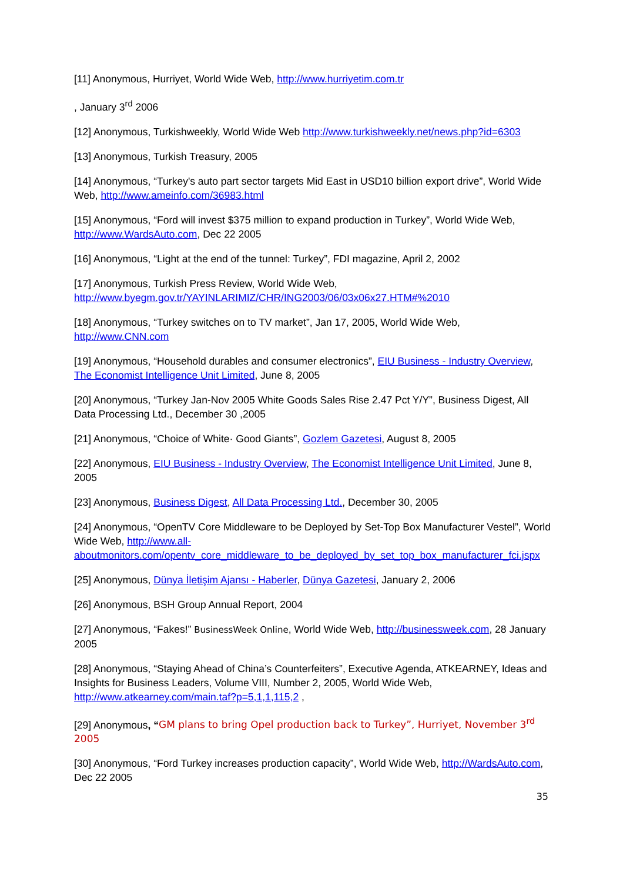[11] Anonymous, Hurriyet, World Wide Web, http://www.hurriyetim.com.tr
, January 3<sup>rd</sup> 2006
[12] Anonymous, Turkishweekly, World Wide Web http://www.turkishweekly.net/news.php?id=6303
[13] Anonymous, Turkish Treasury, 2005
[14] Anonymous, “Turkey's auto part sector targets Mid East in USD10 billion export drive”, World Wide Web, http://www.ameinfo.com/36983.html
[15] Anonymous, “Ford will invest $375 million to expand production in Turkey”, World Wide Web, http://www.WardsAuto.com, Dec 22 2005
[16] Anonymous, “Light at the end of the tunnel: Turkey”, FDI magazine, April 2, 2002
[17] Anonymous, Turkish Press Review, World Wide Web, http://www.byegm.gov.tr/YAYINLARIMIZ/CHR/ING2003/06/03x06x27.HTM#%2010
[18] Anonymous, “Turkey switches on to TV market”, Jan 17, 2005, World Wide Web, http://www.CNN.com
[19] Anonymous, “Household durables and consumer electronics”, EIU Business - Industry Overview, The Economist Intelligence Unit Limited, June 8, 2005
[20] Anonymous, “Turkey Jan-Nov 2005 White Goods Sales Rise 2.47 Pct Y/Y”, Business Digest, All Data Processing Ltd., December 30 ,2005
[21] Anonymous, “Choice of White· Good Giants”, Gozlem Gazetesi, August 8, 2005
[22] Anonymous, EIU Business - Industry Overview, The Economist Intelligence Unit Limited, June 8, 2005
[23] Anonymous, Business Digest, All Data Processing Ltd., December 30, 2005
[24] Anonymous, “OpenTV Core Middleware to be Deployed by Set-Top Box Manufacturer Vestel”, World Wide Web, http://www.all-aboutmonitors.com/opentv_core_middleware_to_be_deployed_by_set_top_box_manufacturer_fci.jspx
[25] Anonymous, Dünya İletişim Ajansı - Haberler, Dünya Gazetesi, January 2, 2006
[26] Anonymous, BSH Group Annual Report, 2004
[27] Anonymous, “Fakes!” BusinessWeek Online, World Wide Web, http://businessweek.com, 28 January 2005
[28] Anonymous, “Staying Ahead of China’s Counterfeiters”, Executive Agenda, ATKEARNEY, Ideas and Insights for Business Leaders, Volume VIII, Number 2, 2005, World Wide Web, http://www.atkearney.com/main.taf?p=5,1,1,115,2 ,
[29] Anonymous, “GM plans to bring Opel production back to Turkey”, Hurriyet, November 3<sup>rd</sup> 2005
[30] Anonymous, “Ford Turkey increases production capacity”, World Wide Web, http://WardsAuto.com, Dec 22 2005
35